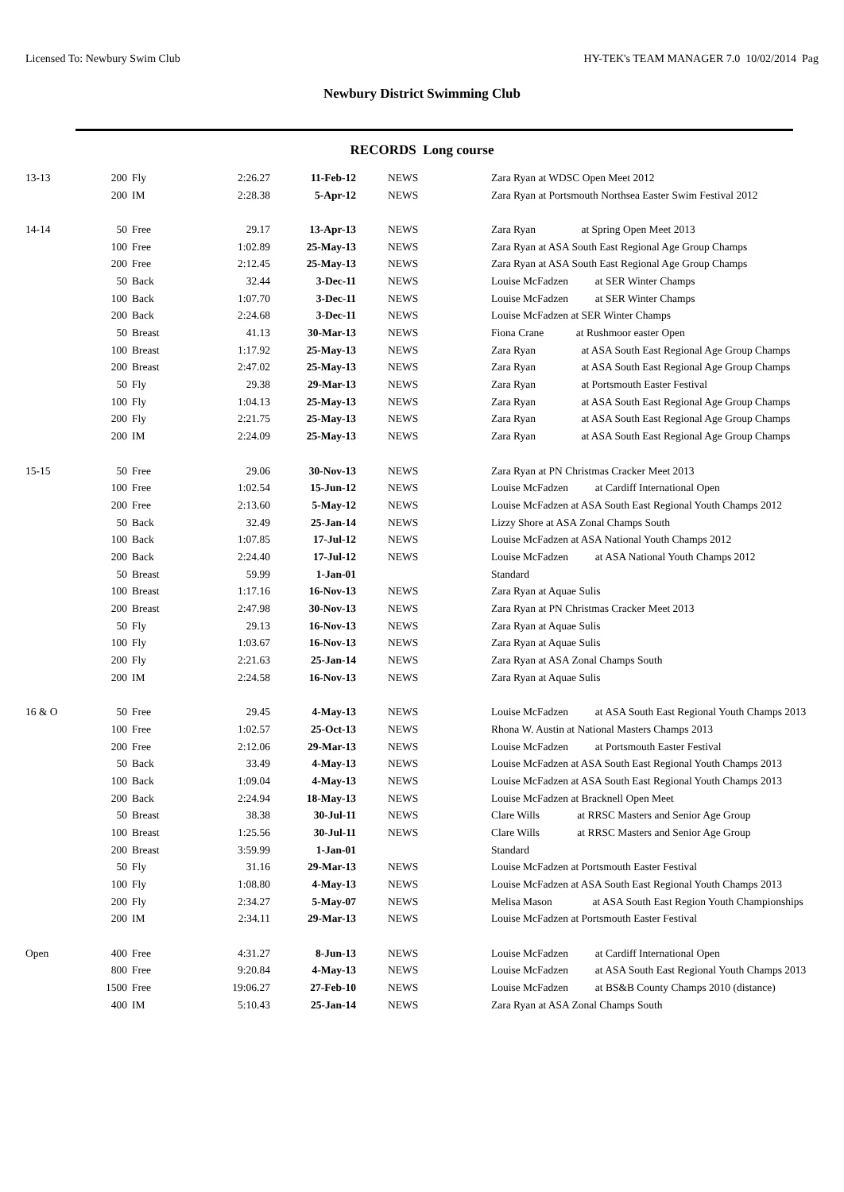Licensed To: Newbury Swim Club HY-TEK's TEAM MANAGER 7.0 10/02/2014 Pag
Newbury District Swimming Club
RECORDS Long course
| 13-13 | 200 | Fly | 2:26.27 | 11-Feb-12 | NEWS | Zara Ryan at WDSC Open Meet 2012 |
| | 200 | IM | 2:28.38 | 5-Apr-12 | NEWS | Zara Ryan at Portsmouth Northsea Easter Swim Festival 2012 |
| 14-14 | 50 | Free | 29.17 | 13-Apr-13 | NEWS | Zara Ryan at Spring Open Meet 2013 |
| | 100 | Free | 1:02.89 | 25-May-13 | NEWS | Zara Ryan at ASA South East Regional Age Group Champs |
| | 200 | Free | 2:12.45 | 25-May-13 | NEWS | Zara Ryan at ASA South East Regional Age Group Champs |
| | 50 | Back | 32.44 | 3-Dec-11 | NEWS | Louise McFadzen at SER Winter Champs |
| | 100 | Back | 1:07.70 | 3-Dec-11 | NEWS | Louise McFadzen at SER Winter Champs |
| | 200 | Back | 2:24.68 | 3-Dec-11 | NEWS | Louise McFadzen at SER Winter Champs |
| | 50 | Breast | 41.13 | 30-Mar-13 | NEWS | Fiona Crane at Rushmoor easter Open |
| | 100 | Breast | 1:17.92 | 25-May-13 | NEWS | Zara Ryan at ASA South East Regional Age Group Champs |
| | 200 | Breast | 2:47.02 | 25-May-13 | NEWS | Zara Ryan at ASA South East Regional Age Group Champs |
| | 50 | Fly | 29.38 | 29-Mar-13 | NEWS | Zara Ryan at Portsmouth Easter Festival |
| | 100 | Fly | 1:04.13 | 25-May-13 | NEWS | Zara Ryan at ASA South East Regional Age Group Champs |
| | 200 | Fly | 2:21.75 | 25-May-13 | NEWS | Zara Ryan at ASA South East Regional Age Group Champs |
| | 200 | IM | 2:24.09 | 25-May-13 | NEWS | Zara Ryan at ASA South East Regional Age Group Champs |
| 15-15 | 50 | Free | 29.06 | 30-Nov-13 | NEWS | Zara Ryan at PN Christmas Cracker Meet 2013 |
| | 100 | Free | 1:02.54 | 15-Jun-12 | NEWS | Louise McFadzen at Cardiff International Open |
| | 200 | Free | 2:13.60 | 5-May-12 | NEWS | Louise McFadzen at ASA South East Regional Youth Champs 2012 |
| | 50 | Back | 32.49 | 25-Jan-14 | NEWS | Lizzy Shore at ASA Zonal Champs South |
| | 100 | Back | 1:07.85 | 17-Jul-12 | NEWS | Louise McFadzen at ASA National Youth Champs 2012 |
| | 200 | Back | 2:24.40 | 17-Jul-12 | NEWS | Louise McFadzen at ASA National Youth Champs 2012 |
| | 50 | Breast | 59.99 | 1-Jan-01 | | Standard |
| | 100 | Breast | 1:17.16 | 16-Nov-13 | NEWS | Zara Ryan at Aquae Sulis |
| | 200 | Breast | 2:47.98 | 30-Nov-13 | NEWS | Zara Ryan at PN Christmas Cracker Meet 2013 |
| | 50 | Fly | 29.13 | 16-Nov-13 | NEWS | Zara Ryan at Aquae Sulis |
| | 100 | Fly | 1:03.67 | 16-Nov-13 | NEWS | Zara Ryan at Aquae Sulis |
| | 200 | Fly | 2:21.63 | 25-Jan-14 | NEWS | Zara Ryan at ASA Zonal Champs South |
| | 200 | IM | 2:24.58 | 16-Nov-13 | NEWS | Zara Ryan at Aquae Sulis |
| 16 & O | 50 | Free | 29.45 | 4-May-13 | NEWS | Louise McFadzen at ASA South East Regional Youth Champs 2013 |
| | 100 | Free | 1:02.57 | 25-Oct-13 | NEWS | Rhona W. Austin at National Masters Champs 2013 |
| | 200 | Free | 2:12.06 | 29-Mar-13 | NEWS | Louise McFadzen at Portsmouth Easter Festival |
| | 50 | Back | 33.49 | 4-May-13 | NEWS | Louise McFadzen at ASA South East Regional Youth Champs 2013 |
| | 100 | Back | 1:09.04 | 4-May-13 | NEWS | Louise McFadzen at ASA South East Regional Youth Champs 2013 |
| | 200 | Back | 2:24.94 | 18-May-13 | NEWS | Louise McFadzen at Bracknell Open Meet |
| | 50 | Breast | 38.38 | 30-Jul-11 | NEWS | Clare Wills at RRSC Masters and Senior Age Group |
| | 100 | Breast | 1:25.56 | 30-Jul-11 | NEWS | Clare Wills at RRSC Masters and Senior Age Group |
| | 200 | Breast | 3:59.99 | 1-Jan-01 | | Standard |
| | 50 | Fly | 31.16 | 29-Mar-13 | NEWS | Louise McFadzen at Portsmouth Easter Festival |
| | 100 | Fly | 1:08.80 | 4-May-13 | NEWS | Louise McFadzen at ASA South East Regional Youth Champs 2013 |
| | 200 | Fly | 2:34.27 | 5-May-07 | NEWS | Melisa Mason at ASA South East Region Youth Championships |
| | 200 | IM | 2:34.11 | 29-Mar-13 | NEWS | Louise McFadzen at Portsmouth Easter Festival |
| Open | 400 | Free | 4:31.27 | 8-Jun-13 | NEWS | Louise McFadzen at Cardiff International Open |
| | 800 | Free | 9:20.84 | 4-May-13 | NEWS | Louise McFadzen at ASA South East Regional Youth Champs 2013 |
| | 1500 | Free | 19:06.27 | 27-Feb-10 | NEWS | Louise McFadzen at BS&B County Champs 2010 (distance) |
| | 400 | IM | 5:10.43 | 25-Jan-14 | NEWS | Zara Ryan at ASA Zonal Champs South |